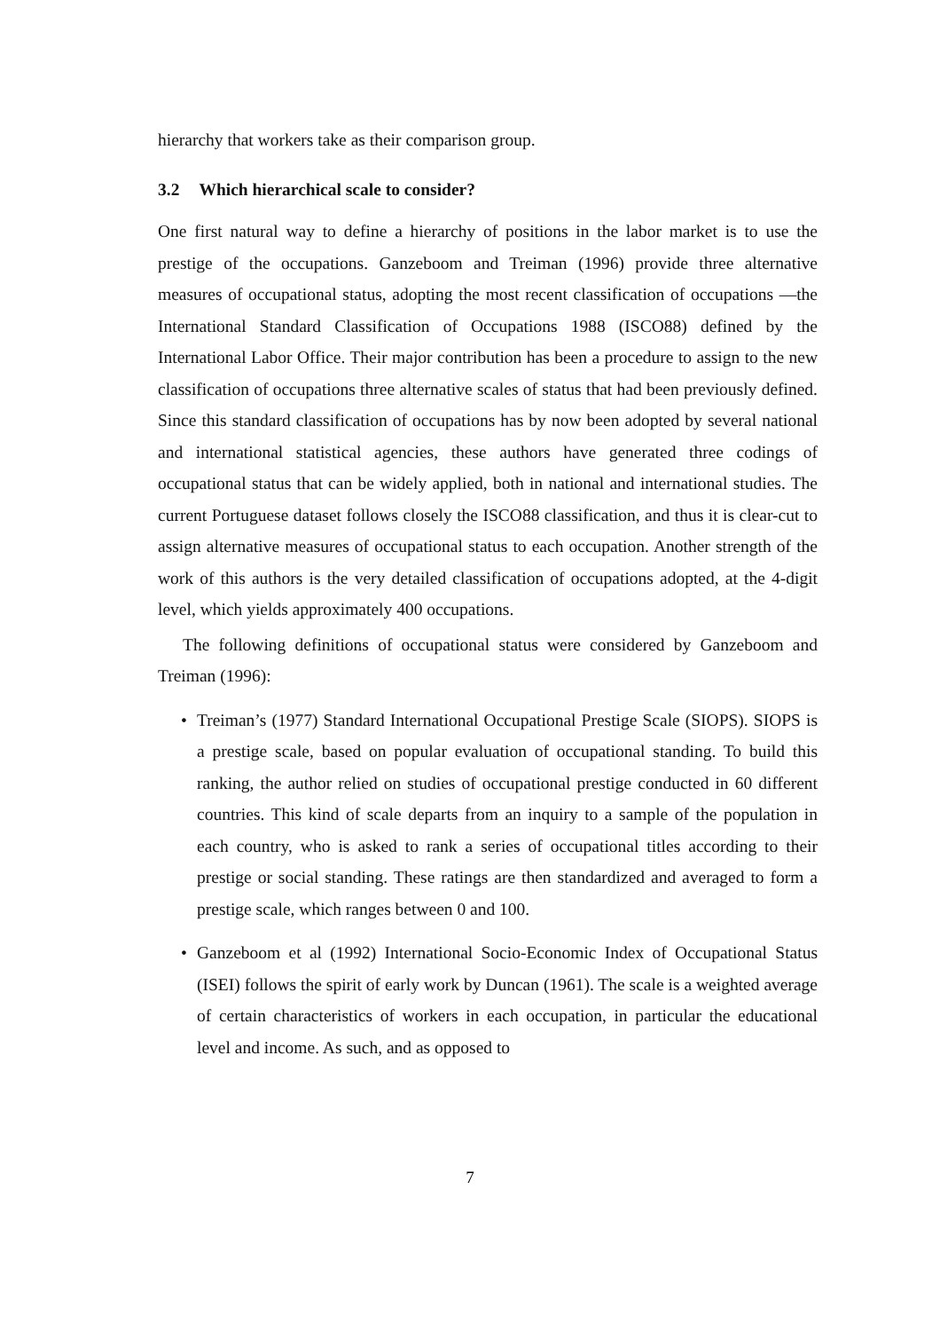hierarchy that workers take as their comparison group.
3.2 Which hierarchical scale to consider?
One first natural way to define a hierarchy of positions in the labor market is to use the prestige of the occupations. Ganzeboom and Treiman (1996) provide three alternative measures of occupational status, adopting the most recent classification of occupations —the International Standard Classification of Occupations 1988 (ISCO88) defined by the International Labor Office. Their major contribution has been a procedure to assign to the new classification of occupations three alternative scales of status that had been previously defined. Since this standard classification of occupations has by now been adopted by several national and international statistical agencies, these authors have generated three codings of occupational status that can be widely applied, both in national and international studies. The current Portuguese dataset follows closely the ISCO88 classification, and thus it is clear-cut to assign alternative measures of occupational status to each occupation. Another strength of the work of this authors is the very detailed classification of occupations adopted, at the 4-digit level, which yields approximately 400 occupations.
The following definitions of occupational status were considered by Ganzeboom and Treiman (1996):
• Treiman’s (1977) Standard International Occupational Prestige Scale (SIOPS). SIOPS is a prestige scale, based on popular evaluation of occupational standing. To build this ranking, the author relied on studies of occupational prestige conducted in 60 different countries. This kind of scale departs from an inquiry to a sample of the population in each country, who is asked to rank a series of occupational titles according to their prestige or social standing. These ratings are then standardized and averaged to form a prestige scale, which ranges between 0 and 100.
• Ganzeboom et al (1992) International Socio-Economic Index of Occupational Status (ISEI) follows the spirit of early work by Duncan (1961). The scale is a weighted average of certain characteristics of workers in each occupation, in particular the educational level and income. As such, and as opposed to
7